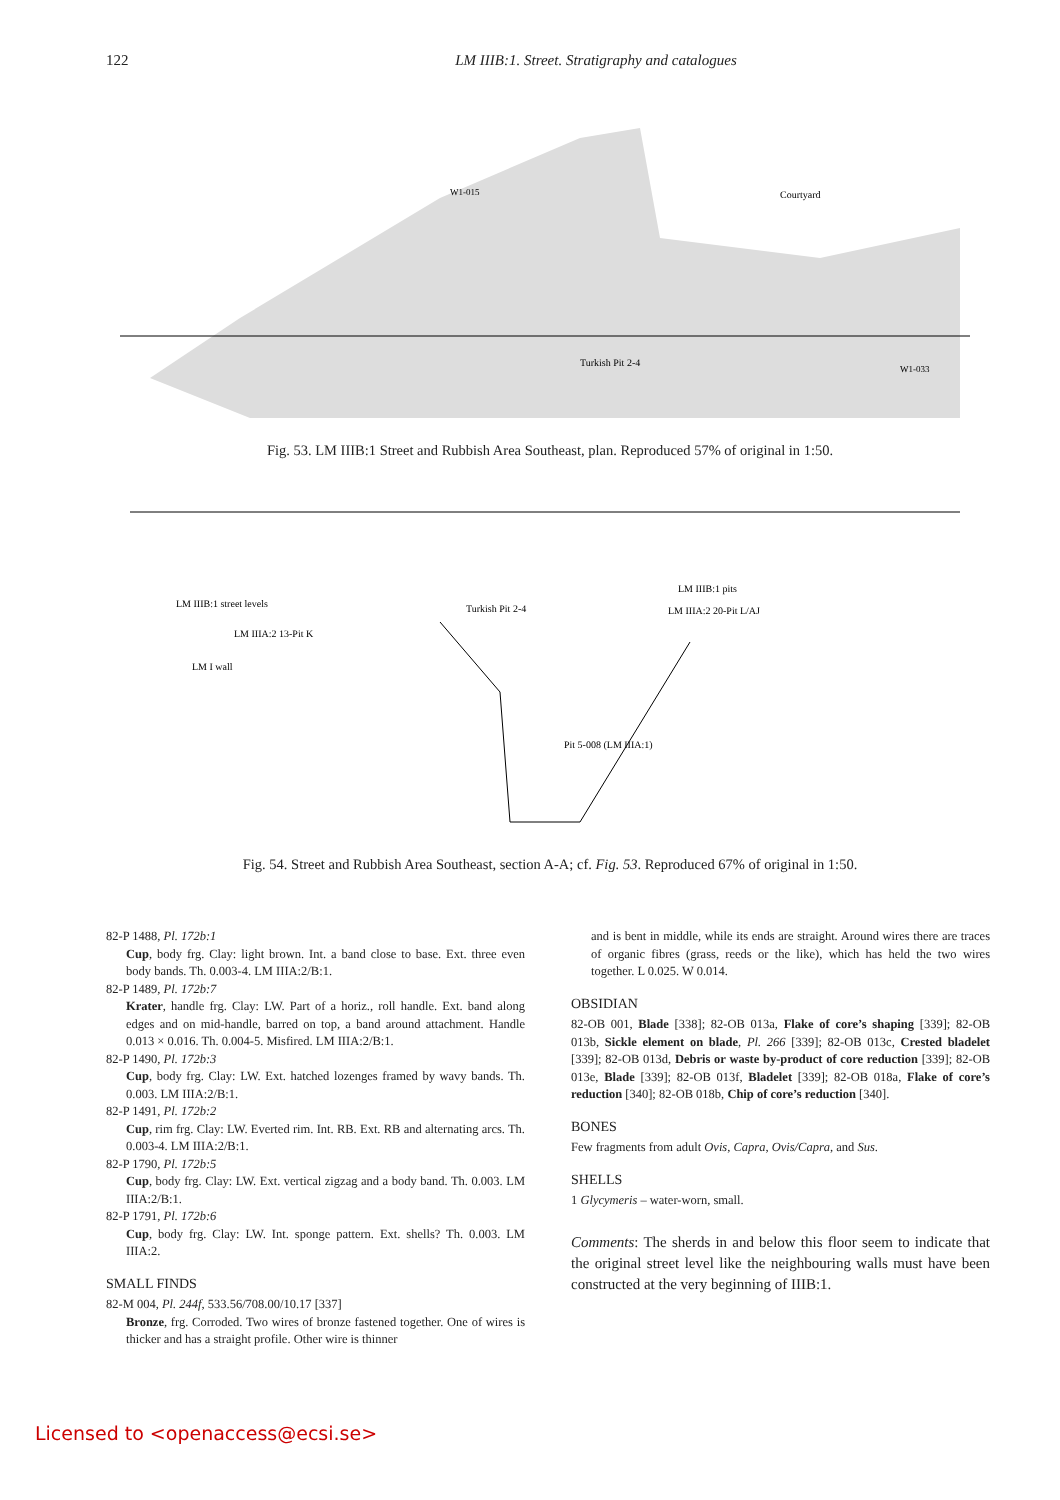122
LM IIIB:1. Street. Stratigraphy and catalogues
Courtyard
Turkish Pit 2-4
W1-015
W1-033
Fig. 53. LM IIIB:1 Street and Rubbish Area Southeast, plan. Reproduced 57% of original in 1:50.
LM IIIB:1 street levels
Turkish Pit 2-4
Pit 5-008 (LM IIIA:1)
LM IIIB:1 pits
LM IIIA:2 20-Pit L/AJ
LM IIIA:2 13-Pit K
LM I wall
Fig. 54. Street and Rubbish Area Southeast, section A-A; cf. Fig. 53. Reproduced 67% of original in 1:50.
82-P 1488, Pl. 172b:1
Cup, body frg. Clay: light brown. Int. a band close to base. Ext. three even body bands. Th. 0.003-4. LM IIIA:2/B:1.
82-P 1489, Pl. 172b:7
Krater, handle frg. Clay: LW. Part of a horiz., roll handle. Ext. band along edges and on mid-handle, barred on top, a band around attachment. Handle 0.013 × 0.016. Th. 0.004-5. Misfired. LM IIIA:2/B:1.
82-P 1490, Pl. 172b:3
Cup, body frg. Clay: LW. Ext. hatched lozenges framed by wavy bands. Th. 0.003. LM IIIA:2/B:1.
82-P 1491, Pl. 172b:2
Cup, rim frg. Clay: LW. Everted rim. Int. RB. Ext. RB and alternating arcs. Th. 0.003-4. LM IIIA:2/B:1.
82-P 1790, Pl. 172b:5
Cup, body frg. Clay: LW. Ext. vertical zigzag and a body band. Th. 0.003. LM IIIA:2/B:1.
82-P 1791, Pl. 172b:6
Cup, body frg. Clay: LW. Int. sponge pattern. Ext. shells? Th. 0.003. LM IIIA:2.
SMALL FINDS
82-M 004, Pl. 244f, 533.56/708.00/10.17 [337]
Bronze, frg. Corroded. Two wires of bronze fastened together. One of wires is thicker and has a straight profile. Other wire is thinner
and is bent in middle, while its ends are straight. Around wires there are traces of organic fibres (grass, reeds or the like), which has held the two wires together. L 0.025. W 0.014.
OBSIDIAN
82-OB 001, Blade [338]; 82-OB 013a, Flake of core’s shaping [339]; 82-OB 013b, Sickle element on blade, Pl. 266 [339]; 82-OB 013c, Crested bladelet [339]; 82-OB 013d, Debris or waste by-product of core reduction [339]; 82-OB 013e, Blade [339]; 82-OB 013f, Bladelet [339]; 82-OB 018a, Flake of core’s reduction [340]; 82-OB 018b, Chip of core’s reduction [340].
BONES
Few fragments from adult Ovis, Capra, Ovis/Capra, and Sus.
SHELLS
1 Glycymeris – water-worn, small.
Comments: The sherds in and below this floor seem to indicate that the original street level like the neighbouring walls must have been constructed at the very beginning of IIIB:1.
Licensed to <openaccess@ecsi.se>